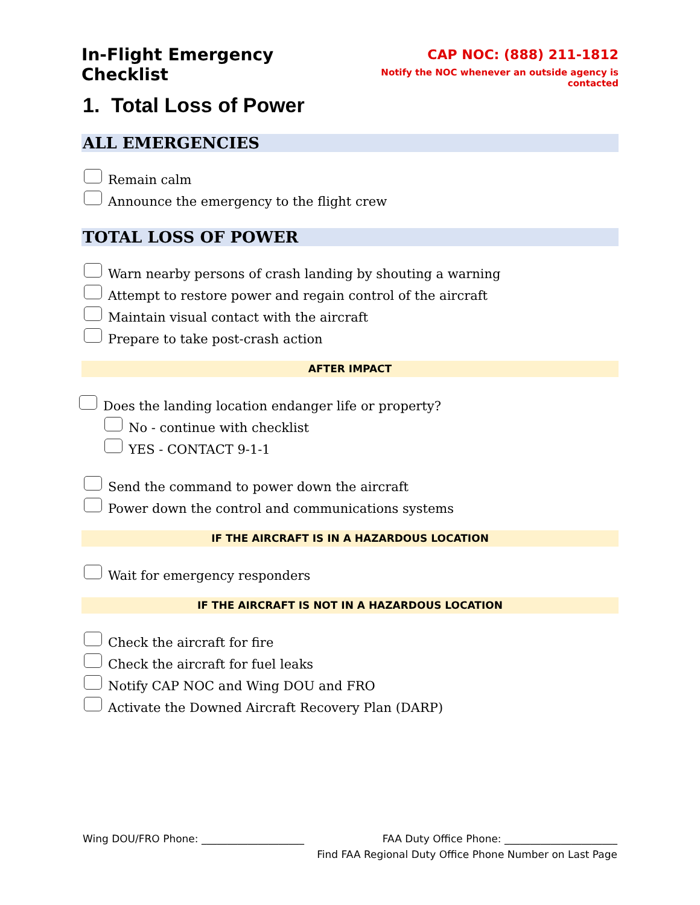In-Flight Emergency Checklist
CAP NOC: (888) 211-1812
Notify the NOC whenever an outside agency is contacted
1. Total Loss of Power
ALL EMERGENCIES
Remain calm
Announce the emergency to the flight crew
TOTAL LOSS OF POWER
Warn nearby persons of crash landing by shouting a warning
Attempt to restore power and regain control of the aircraft
Maintain visual contact with the aircraft
Prepare to take post-crash action
AFTER IMPACT
Does the landing location endanger life or property?
No - continue with checklist
YES - CONTACT 9-1-1
Send the command to power down the aircraft
Power down the control and communications systems
IF THE AIRCRAFT IS IN A HAZARDOUS LOCATION
Wait for emergency responders
IF THE AIRCRAFT IS NOT IN A HAZARDOUS LOCATION
Check the aircraft for fire
Check the aircraft for fuel leaks
Notify CAP NOC and Wing DOU and FRO
Activate the Downed Aircraft Recovery Plan (DARP)
Wing DOU/FRO Phone: ____________________ FAA Duty Office Phone: ______________________
Find FAA Regional Duty Office Phone Number on Last Page